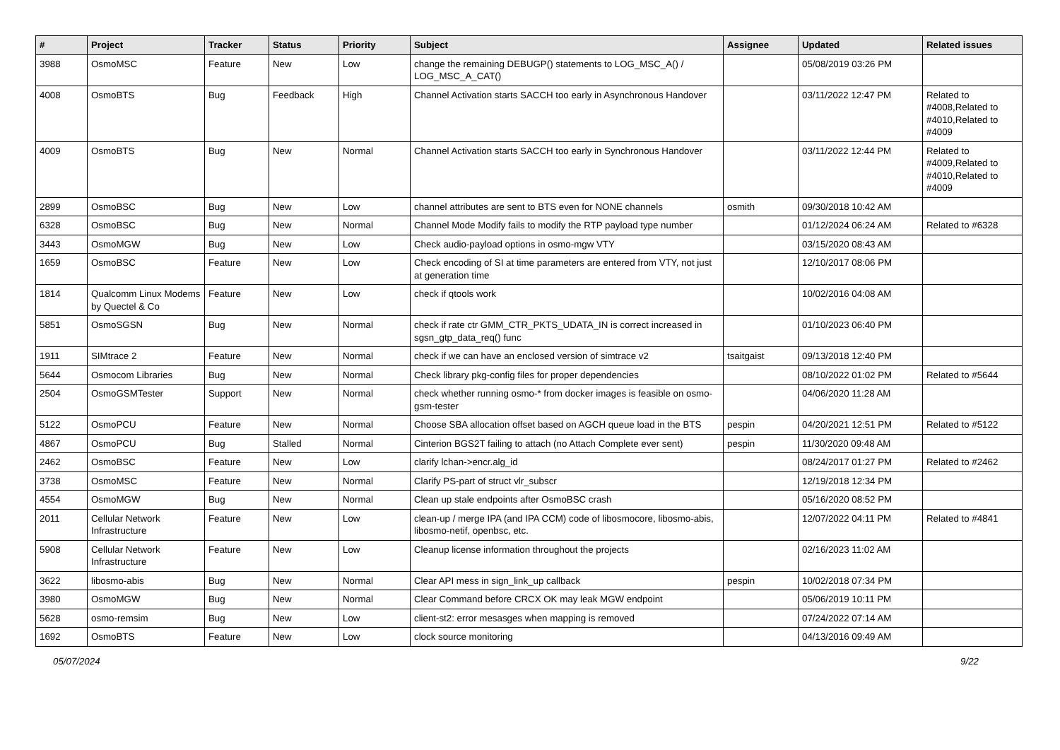| # | Project | Tracker | Status | Priority | Subject | Assignee | Updated | Related issues |
| --- | --- | --- | --- | --- | --- | --- | --- | --- |
| 3988 | OsmoMSC | Feature | New | Low | change the remaining DEBUGP() statements to LOG_MSC_A() / LOG_MSC_A_CAT() | | 05/08/2019 03:26 PM | |
| 4008 | OsmoBTS | Bug | Feedback | High | Channel Activation starts SACCH too early in Asynchronous Handover | | 03/11/2022 12:47 PM | Related to #4008,Related to #4010,Related to #4009 |
| 4009 | OsmoBTS | Bug | New | Normal | Channel Activation starts SACCH too early in Synchronous Handover | | 03/11/2022 12:44 PM | Related to #4009,Related to #4010,Related to #4009 |
| 2899 | OsmoBSC | Bug | New | Low | channel attributes are sent to BTS even for NONE channels | osmith | 09/30/2018 10:42 AM | |
| 6328 | OsmoBSC | Bug | New | Normal | Channel Mode Modify fails to modify the RTP payload type number | | 01/12/2024 06:24 AM | Related to #6328 |
| 3443 | OsmoMGW | Bug | New | Low | Check audio-payload options in osmo-mgw VTY | | 03/15/2020 08:43 AM | |
| 1659 | OsmoBSC | Feature | New | Low | Check encoding of SI at time parameters are entered from VTY, not just at generation time | | 12/10/2017 08:06 PM | |
| 1814 | Qualcomm Linux Modems by Quectel & Co | Feature | New | Low | check if qtools work | | 10/02/2016 04:08 AM | |
| 5851 | OsmoSGSN | Bug | New | Normal | check if rate ctr GMM_CTR_PKTS_UDATA_IN is correct increased in sgsn_gtp_data_req() func | | 01/10/2023 06:40 PM | |
| 1911 | SIMtrace 2 | Feature | New | Normal | check if we can have an enclosed version of simtrace v2 | tsaitgaist | 09/13/2018 12:40 PM | |
| 5644 | Osmocom Libraries | Bug | New | Normal | Check library pkg-config files for proper dependencies | | 08/10/2022 01:02 PM | Related to #5644 |
| 2504 | OsmoGSMTester | Support | New | Normal | check whether running osmo-* from docker images is feasible on osmo-gsm-tester | | 04/06/2020 11:28 AM | |
| 5122 | OsmoPCU | Feature | New | Normal | Choose SBA allocation offset based on AGCH queue load in the BTS | pespin | 04/20/2021 12:51 PM | Related to #5122 |
| 4867 | OsmoPCU | Bug | Stalled | Normal | Cinterion BGS2T failing to attach (no Attach Complete ever sent) | pespin | 11/30/2020 09:48 AM | |
| 2462 | OsmoBSC | Feature | New | Low | clarify lchan->encr.alg_id | | 08/24/2017 01:27 PM | Related to #2462 |
| 3738 | OsmoMSC | Feature | New | Normal | Clarify PS-part of struct vlr_subscr | | 12/19/2018 12:34 PM | |
| 4554 | OsmoMGW | Bug | New | Normal | Clean up stale endpoints after OsmoBSC crash | | 05/16/2020 08:52 PM | |
| 2011 | Cellular Network Infrastructure | Feature | New | Low | clean-up / merge IPA (and IPA CCM) code of libosmocore, libosmo-abis, libosmo-netif, openbsc, etc. | | 12/07/2022 04:11 PM | Related to #4841 |
| 5908 | Cellular Network Infrastructure | Feature | New | Low | Cleanup license information throughout the projects | | 02/16/2023 11:02 AM | |
| 3622 | libosmo-abis | Bug | New | Normal | Clear API mess in sign_link_up callback | pespin | 10/02/2018 07:34 PM | |
| 3980 | OsmoMGW | Bug | New | Normal | Clear Command before CRCX OK may leak MGW endpoint | | 05/06/2019 10:11 PM | |
| 5628 | osmo-remsim | Bug | New | Low | client-st2: error mesasges when mapping is removed | | 07/24/2022 07:14 AM | |
| 1692 | OsmoBTS | Feature | New | Low | clock source monitoring | | 04/13/2016 09:49 AM | |
05/07/2024 9/22